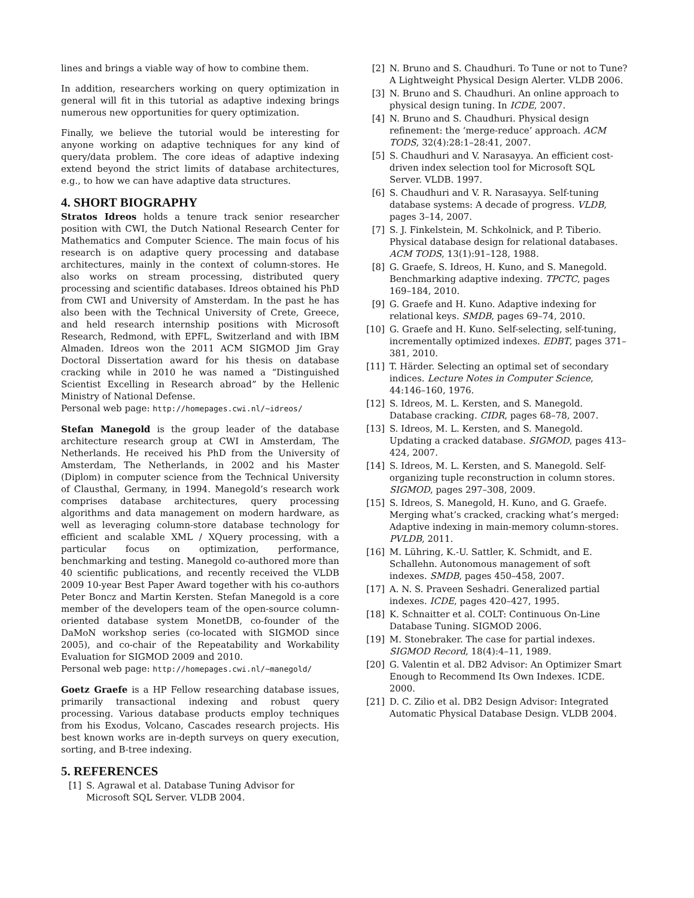lines and brings a viable way of how to combine them.
In addition, researchers working on query optimization in general will fit in this tutorial as adaptive indexing brings numerous new opportunities for query optimization.
Finally, we believe the tutorial would be interesting for anyone working on adaptive techniques for any kind of query/data problem. The core ideas of adaptive indexing extend beyond the strict limits of database architectures, e.g., to how we can have adaptive data structures.
4. SHORT BIOGRAPHY
Stratos Idreos holds a tenure track senior researcher position with CWI, the Dutch National Research Center for Mathematics and Computer Science. The main focus of his research is on adaptive query processing and database architectures, mainly in the context of column-stores. He also works on stream processing, distributed query processing and scientific databases. Idreos obtained his PhD from CWI and University of Amsterdam. In the past he has also been with the Technical University of Crete, Greece, and held research internship positions with Microsoft Research, Redmond, with EPFL, Switzerland and with IBM Almaden. Idreos won the 2011 ACM SIGMOD Jim Gray Doctoral Dissertation award for his thesis on database cracking while in 2010 he was named a “Distinguished Scientist Excelling in Research abroad” by the Hellenic Ministry of National Defense.
Personal web page: http://homepages.cwi.nl/~idreos/
Stefan Manegold is the group leader of the database architecture research group at CWI in Amsterdam, The Netherlands. He received his PhD from the University of Amsterdam, The Netherlands, in 2002 and his Master (Diplom) in computer science from the Technical University of Clausthal, Germany, in 1994. Manegold’s research work comprises database architectures, query processing algorithms and data management on modern hardware, as well as leveraging column-store database technology for efficient and scalable XML / XQuery processing, with a particular focus on optimization, performance, benchmarking and testing. Manegold co-authored more than 40 scientific publications, and recently received the VLDB 2009 10-year Best Paper Award together with his co-authors Peter Boncz and Martin Kersten. Stefan Manegold is a core member of the developers team of the open-source column-oriented database system MonetDB, co-founder of the DaMoN workshop series (co-located with SIGMOD since 2005), and co-chair of the Repeatability and Workability Evaluation for SIGMOD 2009 and 2010.
Personal web page: http://homepages.cwi.nl/~manegold/
Goetz Graefe is a HP Fellow researching database issues, primarily transactional indexing and robust query processing. Various database products employ techniques from his Exodus, Volcano, Cascades research projects. His best known works are in-depth surveys on query execution, sorting, and B-tree indexing.
5. REFERENCES
[1] S. Agrawal et al. Database Tuning Advisor for Microsoft SQL Server. VLDB 2004.
[2] N. Bruno and S. Chaudhuri. To Tune or not to Tune? A Lightweight Physical Design Alerter. VLDB 2006.
[3] N. Bruno and S. Chaudhuri. An online approach to physical design tuning. In ICDE, 2007.
[4] N. Bruno and S. Chaudhuri. Physical design refinement: the ‘merge-reduce’ approach. ACM TODS, 32(4):28:1–28:41, 2007.
[5] S. Chaudhuri and V. Narasayya. An efficient cost-driven index selection tool for Microsoft SQL Server. VLDB. 1997.
[6] S. Chaudhuri and V. R. Narasayya. Self-tuning database systems: A decade of progress. VLDB, pages 3–14, 2007.
[7] S. J. Finkelstein, M. Schkolnick, and P. Tiberio. Physical database design for relational databases. ACM TODS, 13(1):91–128, 1988.
[8] G. Graefe, S. Idreos, H. Kuno, and S. Manegold. Benchmarking adaptive indexing. TPCTC, pages 169–184, 2010.
[9] G. Graefe and H. Kuno. Adaptive indexing for relational keys. SMDB, pages 69–74, 2010.
[10] G. Graefe and H. Kuno. Self-selecting, self-tuning, incrementally optimized indexes. EDBT, pages 371–381, 2010.
[11] T. Härder. Selecting an optimal set of secondary indices. Lecture Notes in Computer Science, 44:146–160, 1976.
[12] S. Idreos, M. L. Kersten, and S. Manegold. Database cracking. CIDR, pages 68–78, 2007.
[13] S. Idreos, M. L. Kersten, and S. Manegold. Updating a cracked database. SIGMOD, pages 413–424, 2007.
[14] S. Idreos, M. L. Kersten, and S. Manegold. Self-organizing tuple reconstruction in column stores. SIGMOD, pages 297–308, 2009.
[15] S. Idreos, S. Manegold, H. Kuno, and G. Graefe. Merging what’s cracked, cracking what’s merged: Adaptive indexing in main-memory column-stores. PVLDB, 2011.
[16] M. Lühring, K.-U. Sattler, K. Schmidt, and E. Schallehn. Autonomous management of soft indexes. SMDB, pages 450–458, 2007.
[17] A. N. S. Praveen Seshadri. Generalized partial indexes. ICDE, pages 420–427, 1995.
[18] K. Schnaitter et al. COLT: Continuous On-Line Database Tuning. SIGMOD 2006.
[19] M. Stonebraker. The case for partial indexes. SIGMOD Record, 18(4):4–11, 1989.
[20] G. Valentin et al. DB2 Advisor: An Optimizer Smart Enough to Recommend Its Own Indexes. ICDE. 2000.
[21] D. C. Zilio et al. DB2 Design Advisor: Integrated Automatic Physical Database Design. VLDB 2004.